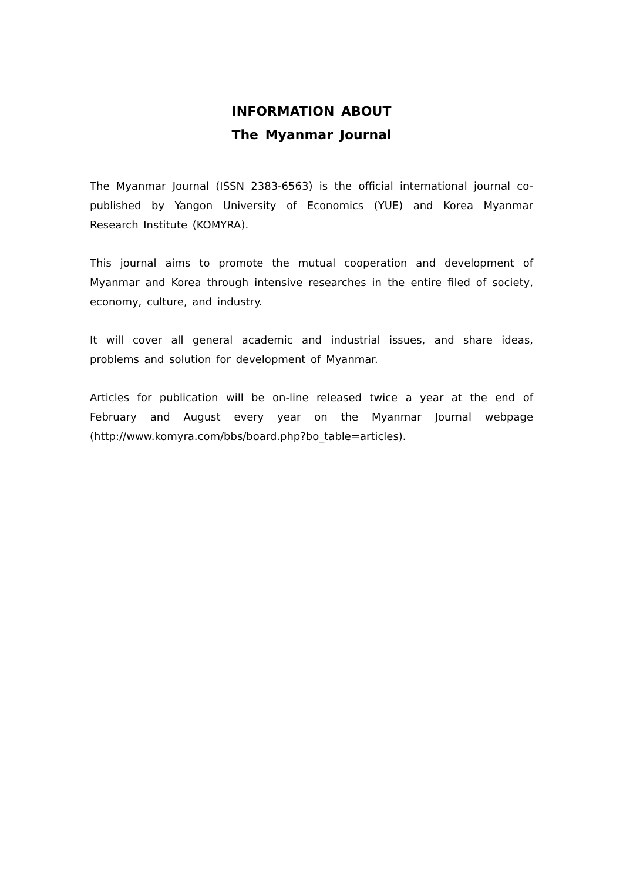INFORMATION ABOUT
The Myanmar Journal
The Myanmar Journal (ISSN 2383-6563) is the official international journal co-published by Yangon University of Economics (YUE) and Korea Myanmar Research Institute (KOMYRA).
This journal aims to promote the mutual cooperation and development of Myanmar and Korea through intensive researches in the entire filed of society, economy, culture, and industry.
It will cover all general academic and industrial issues, and share ideas, problems and solution for development of Myanmar.
Articles for publication will be on-line released twice a year at the end of February and August every year on the Myanmar Journal webpage (http://www.komyra.com/bbs/board.php?bo_table=articles).